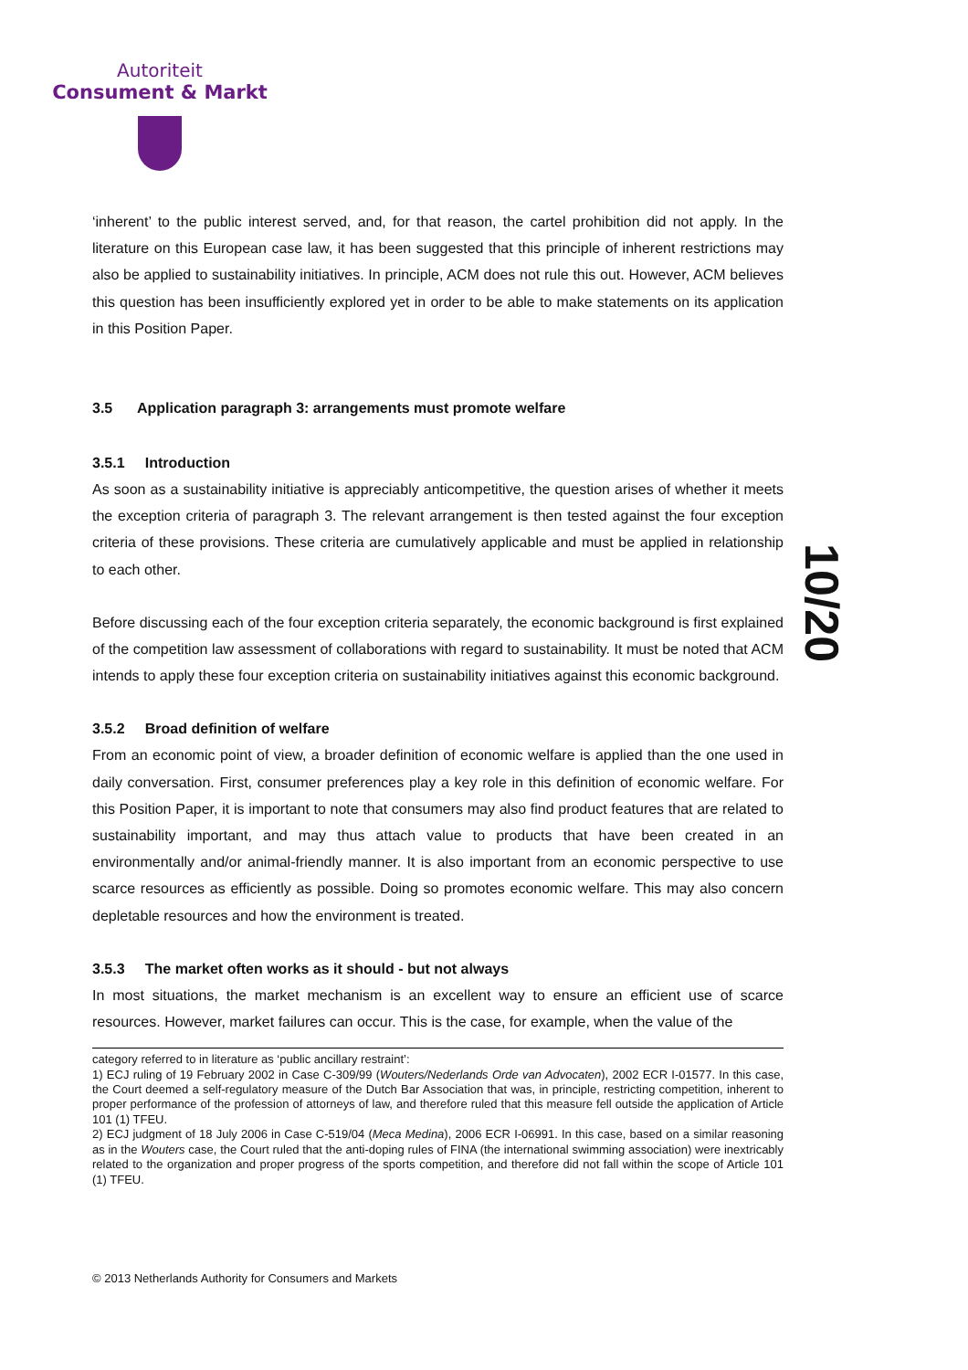Autoriteit
Consument & Markt
10/20
‘inherent’ to the public interest served, and, for that reason, the cartel prohibition did not apply. In the literature on this European case law, it has been suggested that this principle of inherent restrictions may also be applied to sustainability initiatives. In principle, ACM does not rule this out. However, ACM believes this question has been insufficiently explored yet in order to be able to make statements on its application in this Position Paper.
3.5 Application paragraph 3: arrangements must promote welfare
3.5.1 Introduction
As soon as a sustainability initiative is appreciably anticompetitive, the question arises of whether it meets the exception criteria of paragraph 3. The relevant arrangement is then tested against the four exception criteria of these provisions. These criteria are cumulatively applicable and must be applied in relationship to each other.
Before discussing each of the four exception criteria separately, the economic background is first explained of the competition law assessment of collaborations with regard to sustainability. It must be noted that ACM intends to apply these four exception criteria on sustainability initiatives against this economic background.
3.5.2 Broad definition of welfare
From an economic point of view, a broader definition of economic welfare is applied than the one used in daily conversation. First, consumer preferences play a key role in this definition of economic welfare. For this Position Paper, it is important to note that consumers may also find product features that are related to sustainability important, and may thus attach value to products that have been created in an environmentally and/or animal-friendly manner. It is also important from an economic perspective to use scarce resources as efficiently as possible. Doing so promotes economic welfare. This may also concern depletable resources and how the environment is treated.
3.5.3 The market often works as it should - but not always
In most situations, the market mechanism is an excellent way to ensure an efficient use of scarce resources. However, market failures can occur. This is the case, for example, when the value of the
category referred to in literature as ‘public ancillary restraint’:
1) ECJ ruling of 19 February 2002 in Case C-309/99 (Wouters/Nederlands Orde van Advocaten), 2002 ECR I-01577. In this case, the Court deemed a self-regulatory measure of the Dutch Bar Association that was, in principle, restricting competition, inherent to proper performance of the profession of attorneys of law, and therefore ruled that this measure fell outside the application of Article 101 (1) TFEU.
2) ECJ judgment of 18 July 2006 in Case C-519/04 (Meca Medina), 2006 ECR I-06991. In this case, based on a similar reasoning as in the Wouters case, the Court ruled that the anti-doping rules of FINA (the international swimming association) were inextricably related to the organization and proper progress of the sports competition, and therefore did not fall within the scope of Article 101 (1) TFEU.
© 2013 Netherlands Authority for Consumers and Markets